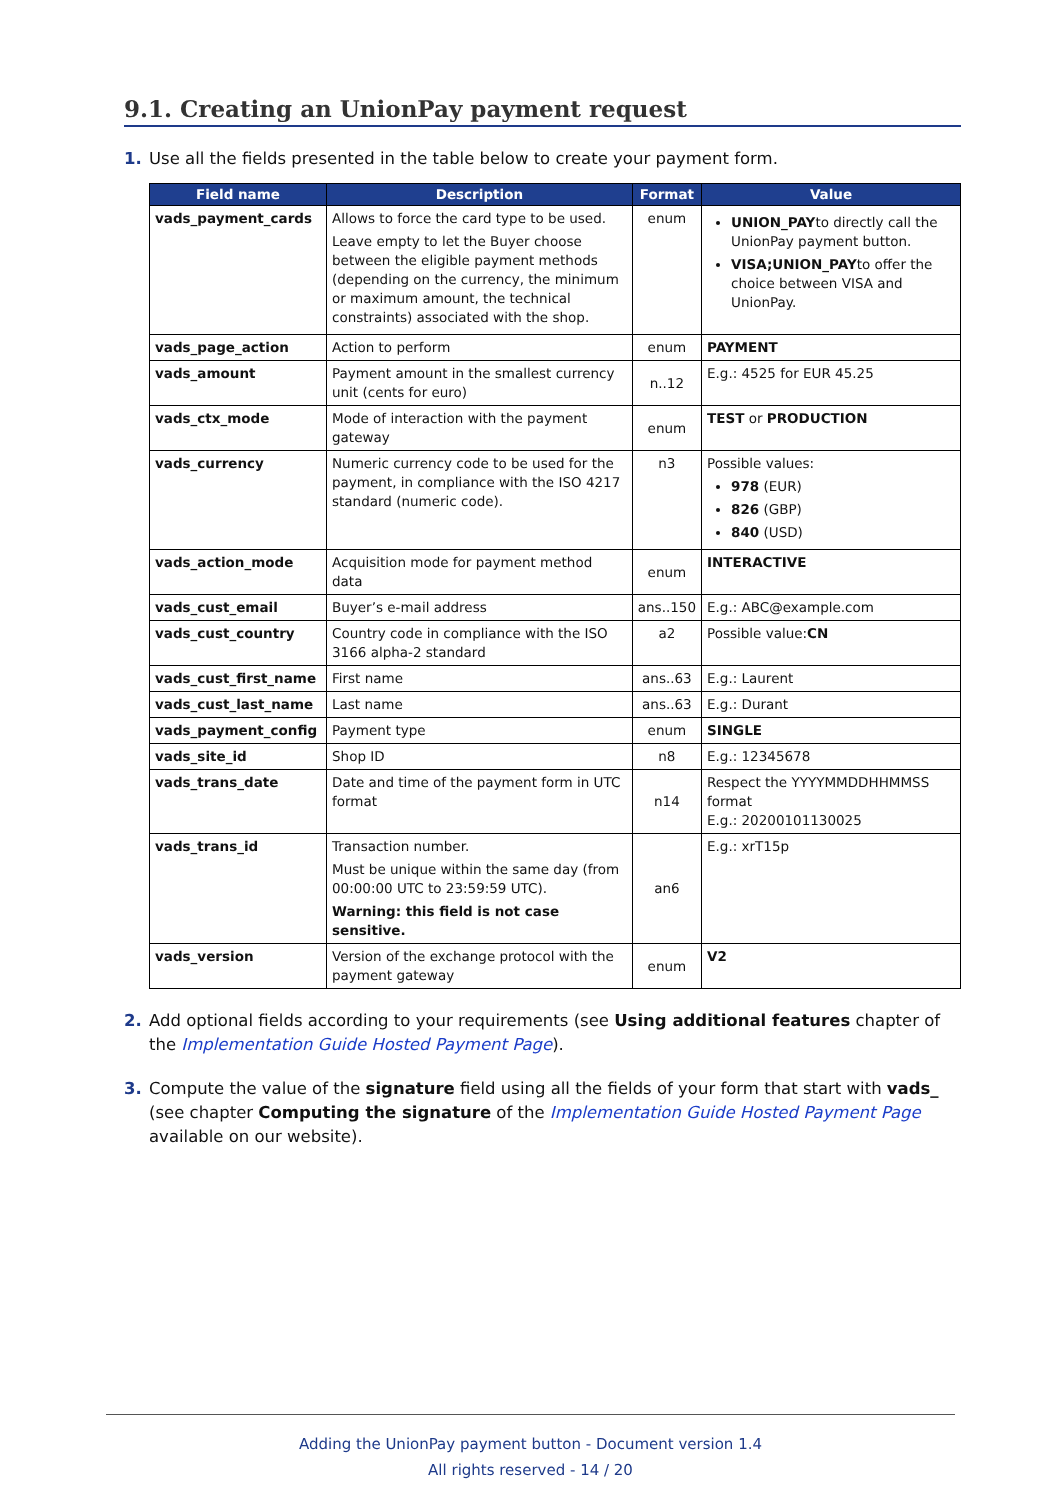9.1. Creating an UnionPay payment request
1. Use all the fields presented in the table below to create your payment form.
| Field name | Description | Format | Value |
| --- | --- | --- | --- |
| vads_payment_cards | Allows to force the card type to be used. Leave empty to let the Buyer choose between the eligible payment methods (depending on the currency, the minimum or maximum amount, the technical constraints) associated with the shop. | enum | UNION_PAY to directly call the UnionPay payment button. VISA;UNION_PAY to offer the choice between VISA and UnionPay. |
| vads_page_action | Action to perform | enum | PAYMENT |
| vads_amount | Payment amount in the smallest currency unit (cents for euro) | n..12 | E.g.: 4525 for EUR 45.25 |
| vads_ctx_mode | Mode of interaction with the payment gateway | enum | TEST or PRODUCTION |
| vads_currency | Numeric currency code to be used for the payment, in compliance with the ISO 4217 standard (numeric code). | n3 | Possible values: 978 (EUR) 826 (GBP) 840 (USD) |
| vads_action_mode | Acquisition mode for payment method data | enum | INTERACTIVE |
| vads_cust_email | Buyer’s e-mail address | ans..150 | E.g.: ABC@example.com |
| vads_cust_country | Country code in compliance with the ISO 3166 alpha-2 standard | a2 | Possible value: CN |
| vads_cust_first_name | First name | ans..63 | E.g.: Laurent |
| vads_cust_last_name | Last name | ans..63 | E.g.: Durant |
| vads_payment_config | Payment type | enum | SINGLE |
| vads_site_id | Shop ID | n8 | E.g.: 12345678 |
| vads_trans_date | Date and time of the payment form in UTC format | n14 | Respect the YYYYMMDDHHMMSS format E.g.: 20200101130025 |
| vads_trans_id | Transaction number. Must be unique within the same day (from 00:00:00 UTC to 23:59:59 UTC). Warning: this field is not case sensitive. | an6 | E.g.: xrT15p |
| vads_version | Version of the exchange protocol with the payment gateway | enum | V2 |
2. Add optional fields according to your requirements (see Using additional features chapter of the Implementation Guide Hosted Payment Page).
3. Compute the value of the signature field using all the fields of your form that start with vads_ (see chapter Computing the signature of the Implementation Guide Hosted Payment Page available on our website).
Adding the UnionPay payment button - Document version 1.4
All rights reserved - 14 / 20